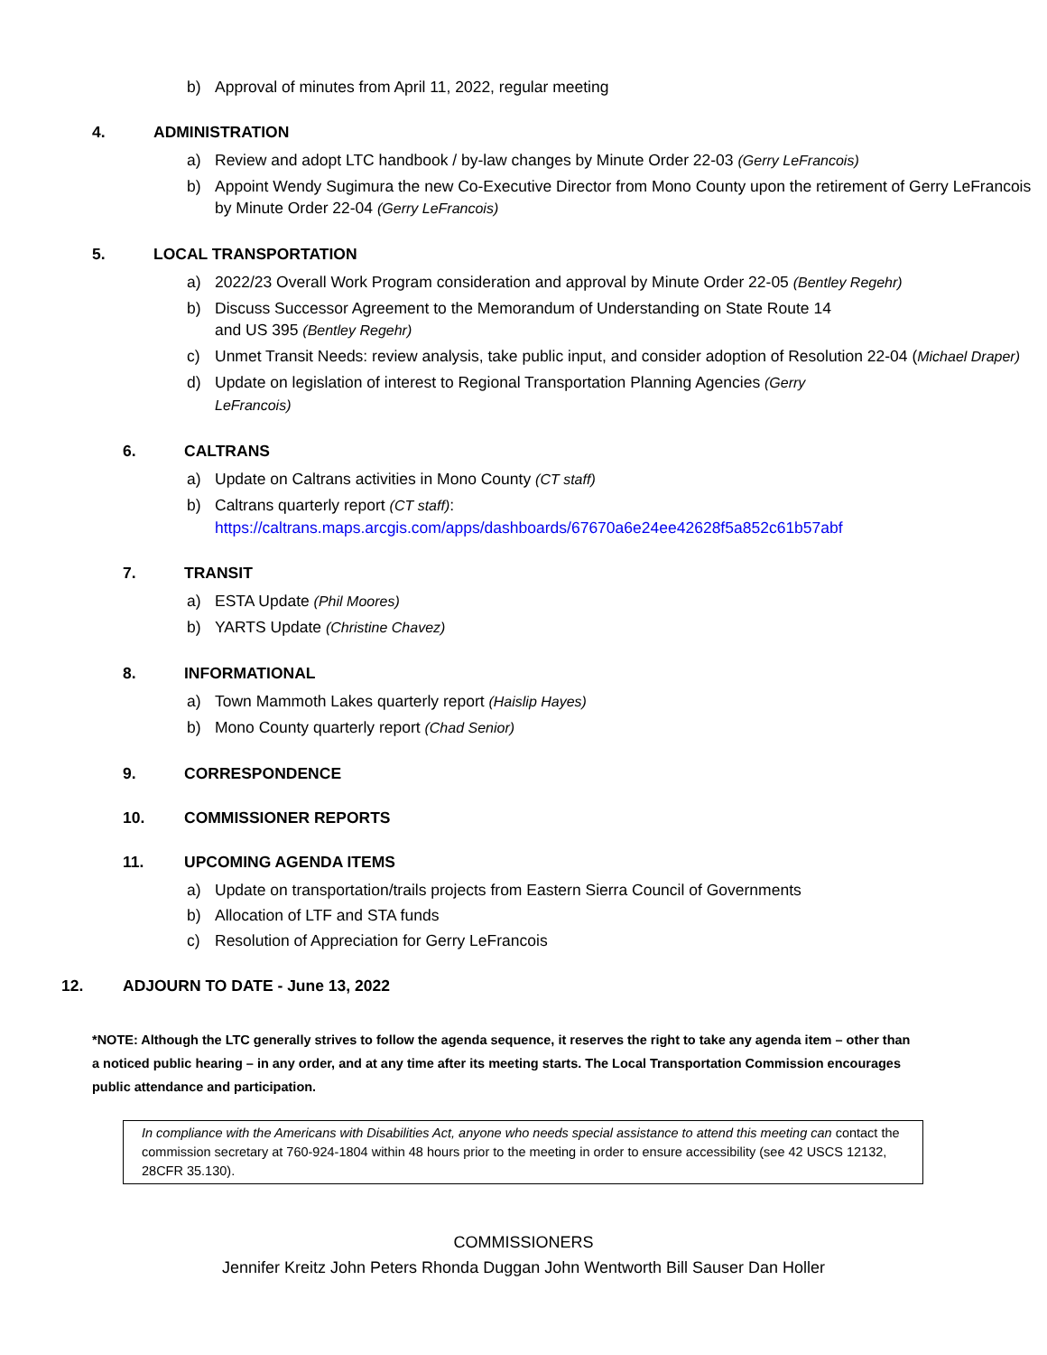b) Approval of minutes from April 11, 2022, regular meeting
4. ADMINISTRATION
a) Review and adopt LTC handbook / by-law changes by Minute Order 22-03 (Gerry LeFrancois)
b) Appoint Wendy Sugimura the new Co-Executive Director from Mono County upon the retirement of Gerry LeFrancois by Minute Order 22-04 (Gerry LeFrancois)
5. LOCAL TRANSPORTATION
a) 2022/23 Overall Work Program consideration and approval by Minute Order 22-05 (Bentley Regehr)
b) Discuss Successor Agreement to the Memorandum of Understanding on State Route 14
and US 395 (Bentley Regehr)
c) Unmet Transit Needs: review analysis, take public input, and consider adoption of Resolution 22-04 (Michael Draper)
d) Update on legislation of interest to Regional Transportation Planning Agencies (Gerry
LeFrancois)
6. CALTRANS
a) Update on Caltrans activities in Mono County (CT staff)
b) Caltrans quarterly report (CT staff):
https://caltrans.maps.arcgis.com/apps/dashboards/67670a6e24ee42628f5a852c61b57abf
7. TRANSIT
a) ESTA Update (Phil Moores)
b) YARTS Update (Christine Chavez)
8. INFORMATIONAL
a) Town Mammoth Lakes quarterly report (Haislip Hayes)
b) Mono County quarterly report (Chad Senior)
9. CORRESPONDENCE
10. COMMISSIONER REPORTS
11. UPCOMING AGENDA ITEMS
a) Update on transportation/trails projects from Eastern Sierra Council of Governments
b) Allocation of LTF and STA funds
c) Resolution of Appreciation for Gerry LeFrancois
12. ADJOURN TO DATE - June 13, 2022
*NOTE: Although the LTC generally strives to follow the agenda sequence, it reserves the right to take any agenda item – other than a noticed public hearing – in any order, and at any time after its meeting starts. The Local Transportation Commission encourages public attendance and participation.
In compliance with the Americans with Disabilities Act, anyone who needs special assistance to attend this meeting can contact the commission secretary at 760-924-1804 within 48 hours prior to the meeting in order to ensure accessibility (see 42 USCS 12132, 28CFR 35.130).
COMMISSIONERS
Jennifer Kreitz John Peters Rhonda Duggan John Wentworth Bill Sauser Dan Holler